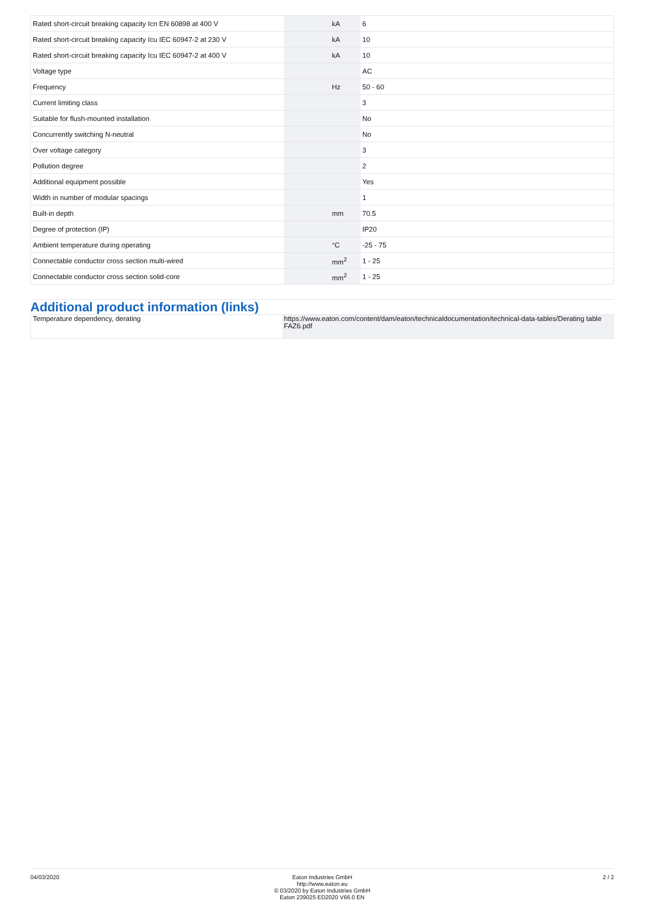| Rated short-circuit breaking capacity Icn EN 60898 at 400 V | | kA | 6 |
| Rated short-circuit breaking capacity Icu IEC 60947-2 at 230 V | | kA | 10 |
| Rated short-circuit breaking capacity Icu IEC 60947-2 at 400 V | | kA | 10 |
| Voltage type | | | AC |
| Frequency | | Hz | 50 - 60 |
| Current limiting class | | | 3 |
| Suitable for flush-mounted installation | | | No |
| Concurrently switching N-neutral | | | No |
| Over voltage category | | | 3 |
| Pollution degree | | | 2 |
| Additional equipment possible | | | Yes |
| Width in number of modular spacings | | | 1 |
| Built-in depth | | mm | 70.5 |
| Degree of protection (IP) | | | IP20 |
| Ambient temperature during operating | | °C | -25 - 75 |
| Connectable conductor cross section multi-wired | | mm<sup>2</sup> | 1 - 25 |
| Connectable conductor cross section solid-core | | mm<sup>2</sup> | 1 - 25 |
Additional product information (links)
| Temperature dependency, derating | https://www.eaton.com/content/dam/eaton/technicaldocumentation/technical-data-tables/Derating table FAZ6.pdf |
04/03/2020 Eaton Industries GmbH
http://www.eaton.eu
© 03/2020 by Eaton Industries GmbH
Eaton 239025 ED2020 V66.0 EN
2 / 2